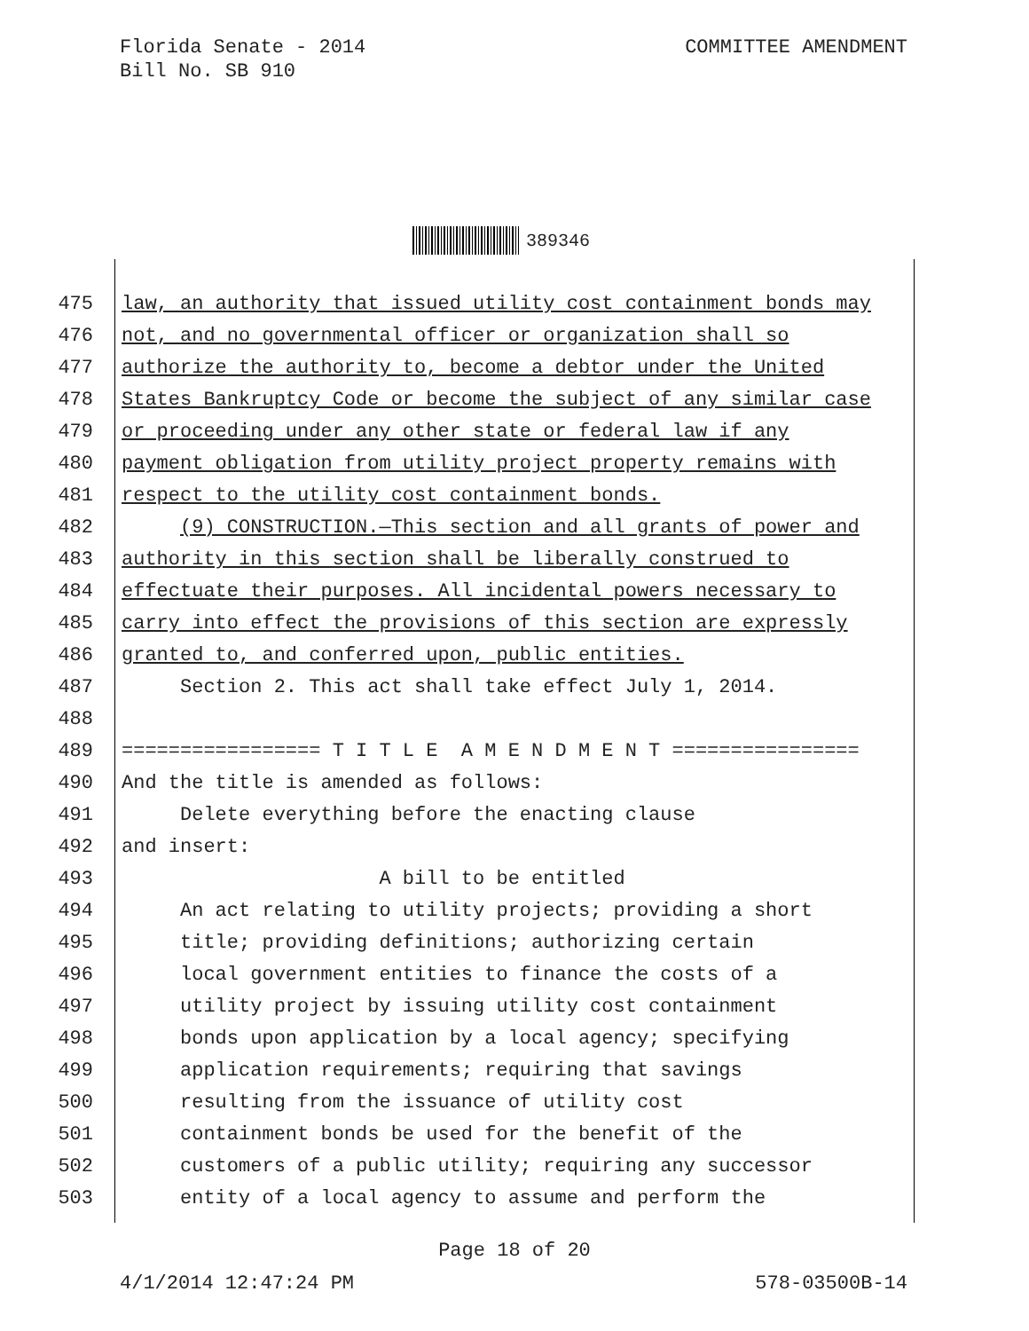Florida Senate - 2014
Bill No. SB 910
COMMITTEE AMENDMENT
389346
475 law, an authority that issued utility cost containment bonds may
476 not, and no governmental officer or organization shall so
477 authorize the authority to, become a debtor under the United
478 States Bankruptcy Code or become the subject of any similar case
479 or proceeding under any other state or federal law if any
480 payment obligation from utility project property remains with
481 respect to the utility cost containment bonds.
482 (9) CONSTRUCTION.—This section and all grants of power and
483 authority in this section shall be liberally construed to
484 effectuate their purposes. All incidental powers necessary to
485 carry into effect the provisions of this section are expressly
486 granted to, and conferred upon, public entities.
487 Section 2. This act shall take effect July 1, 2014.
488
489 ================= T I T L E A M E N D M E N T ================
490 And the title is amended as follows:
491 Delete everything before the enacting clause
492 and insert:
493 A bill to be entitled
494 An act relating to utility projects; providing a short
495 title; providing definitions; authorizing certain
496 local government entities to finance the costs of a
497 utility project by issuing utility cost containment
498 bonds upon application by a local agency; specifying
499 application requirements; requiring that savings
500 resulting from the issuance of utility cost
501 containment bonds be used for the benefit of the
502 customers of a public utility; requiring any successor
503 entity of a local agency to assume and perform the
Page 18 of 20
4/1/2014 12:47:24 PM 578-03500B-14